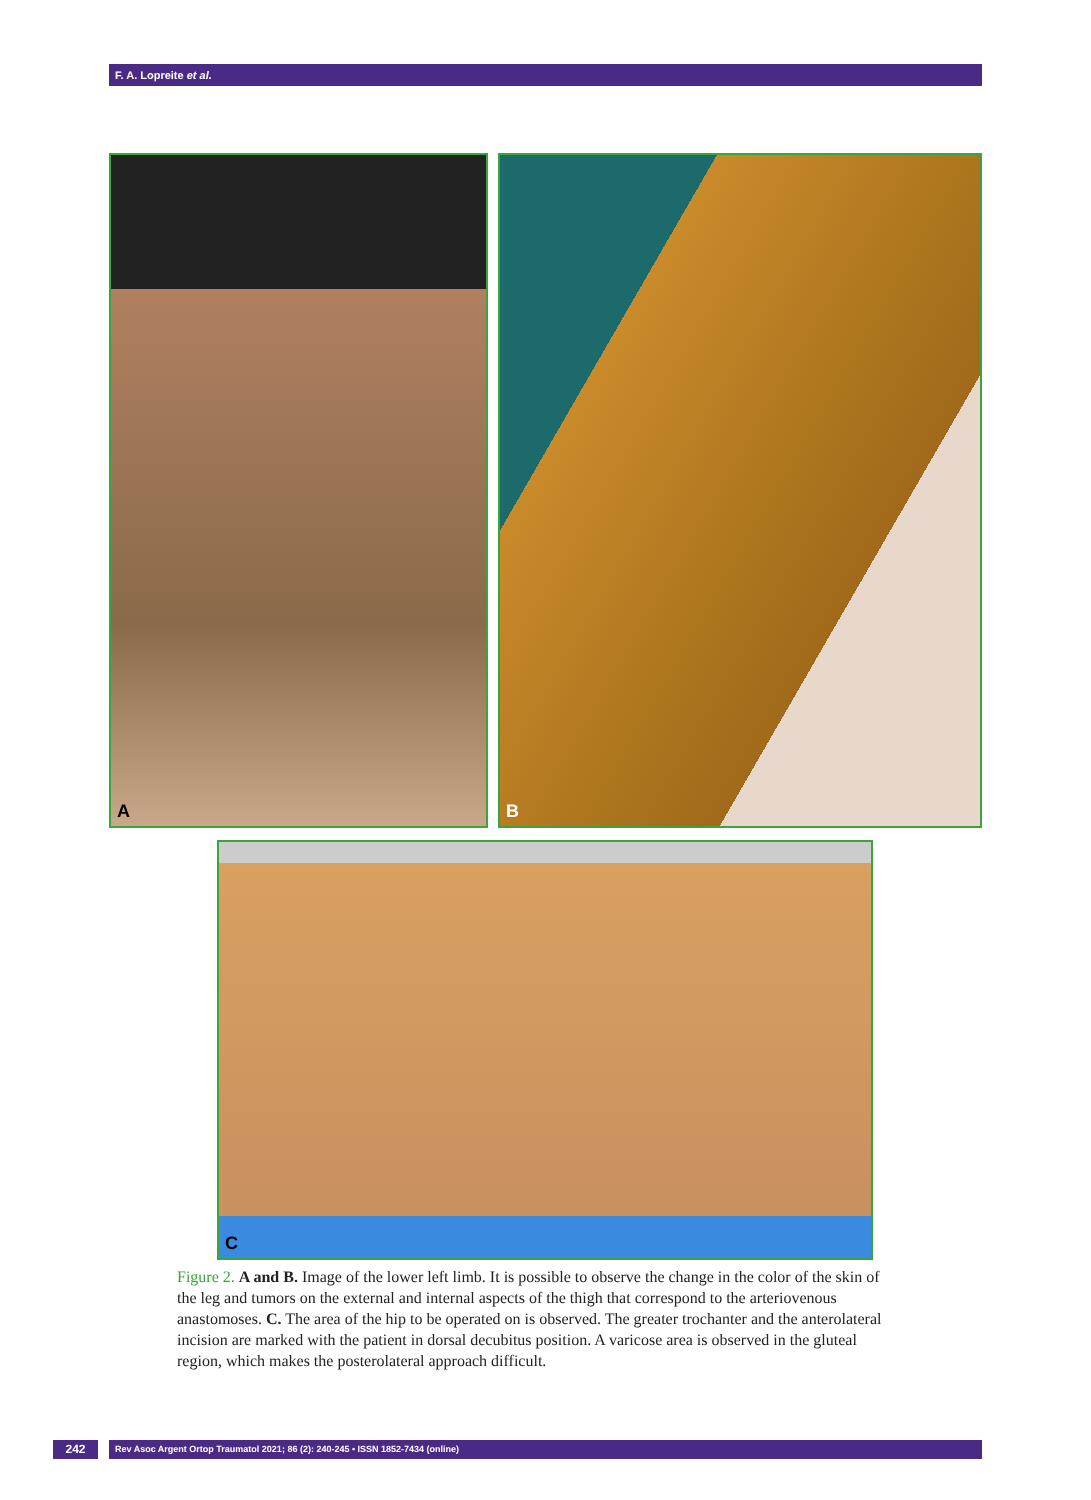F. A. Lopreite et al.
A B
C
Figure 2. A and B. Image of the lower left limb. It is possible to observe the change in the color of the skin of the leg and tumors on the external and internal aspects of the thigh that correspond to the arteriovenous anastomoses. C. The area of the hip to be operated on is observed. The greater trochanter and the anterolateral incision are marked with the patient in dorsal decubitus position. A varicose area is observed in the gluteal region, which makes the posterolateral approach difficult.
242 Rev Asoc Argent Ortop Traumatol 2021; 86 (2): 240-245 • ISSN 1852-7434 (online)